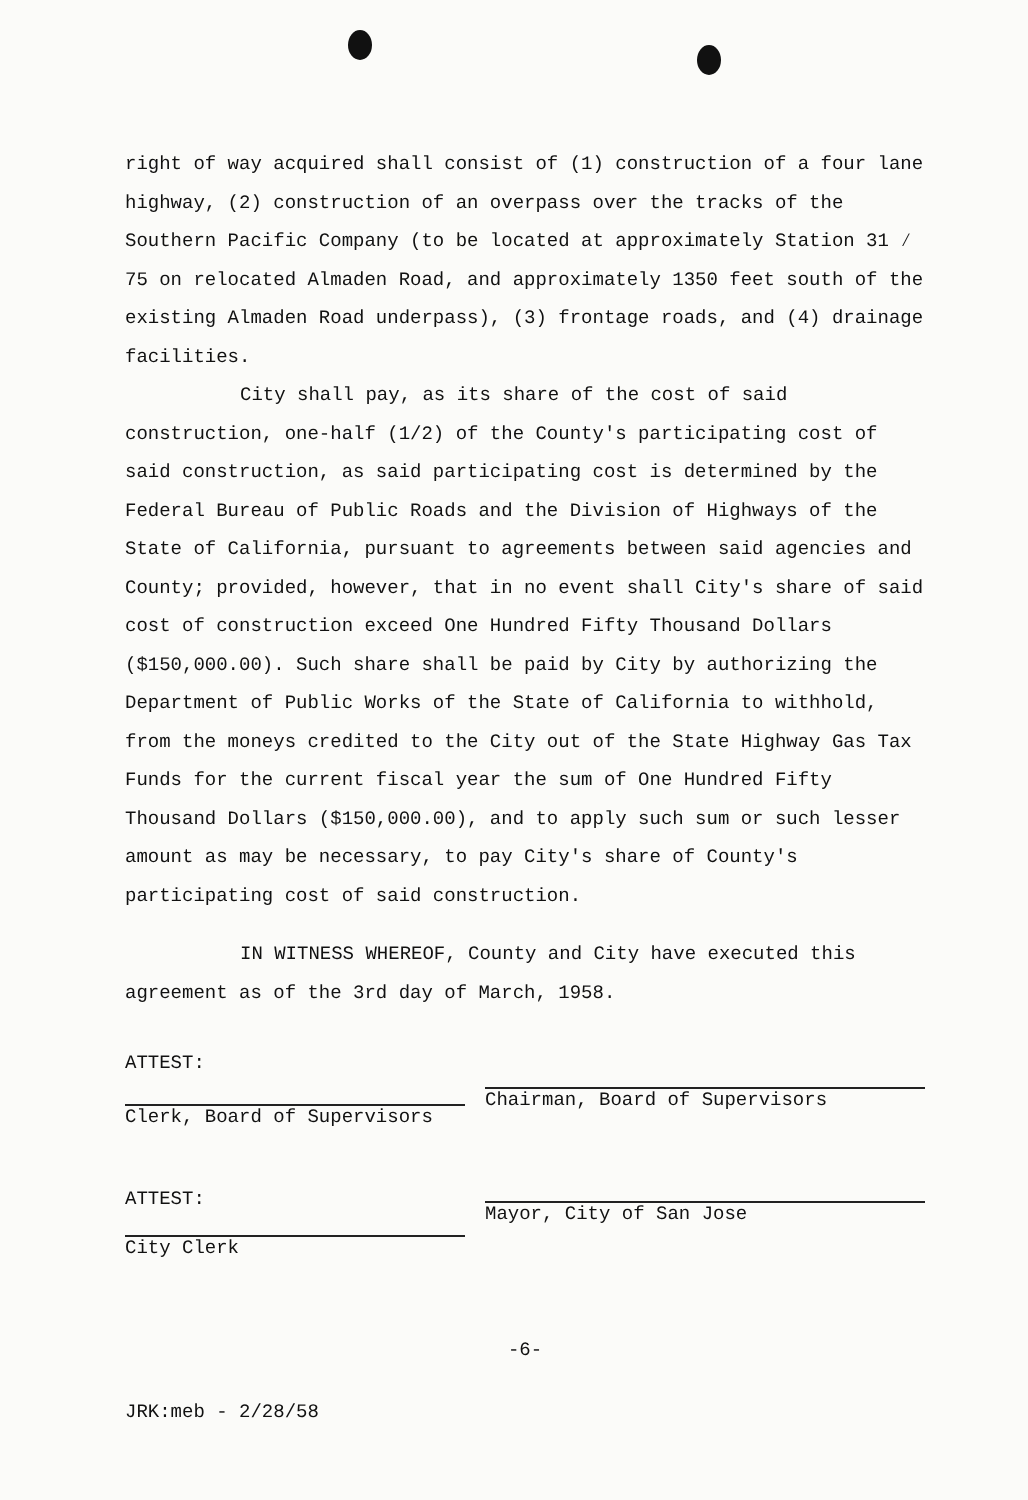right of way acquired shall consist of (1) construction of a four lane highway, (2) construction of an overpass over the tracks of the Southern Pacific Company (to be located at approximately Station 31 ∕ 75 on relocated Almaden Road, and approximately 1350 feet south of the existing Almaden Road underpass), (3) frontage roads, and (4) drainage facilities.
City shall pay, as its share of the cost of said construction, one-half (1/2) of the County's participating cost of said construction, as said participating cost is determined by the Federal Bureau of Public Roads and the Division of Highways of the State of California, pursuant to agreements between said agencies and County; provided, however, that in no event shall City's share of said cost of construction exceed One Hundred Fifty Thousand Dollars ($150,000.00). Such share shall be paid by City by authorizing the Department of Public Works of the State of California to withhold, from the moneys credited to the City out of the State Highway Gas Tax Funds for the current fiscal year the sum of One Hundred Fifty Thousand Dollars ($150,000.00), and to apply such sum or such lesser amount as may be necessary, to pay City's share of County's participating cost of said construction.
IN WITNESS WHEREOF, County and City have executed this agreement as of the 3rd day of March, 1958.
ATTEST:
Clerk, Board of Supervisors
ATTEST:
City Clerk
Chairman, Board of Supervisors
Mayor, City of San Jose
-6-
JRK:meb - 2/28/58